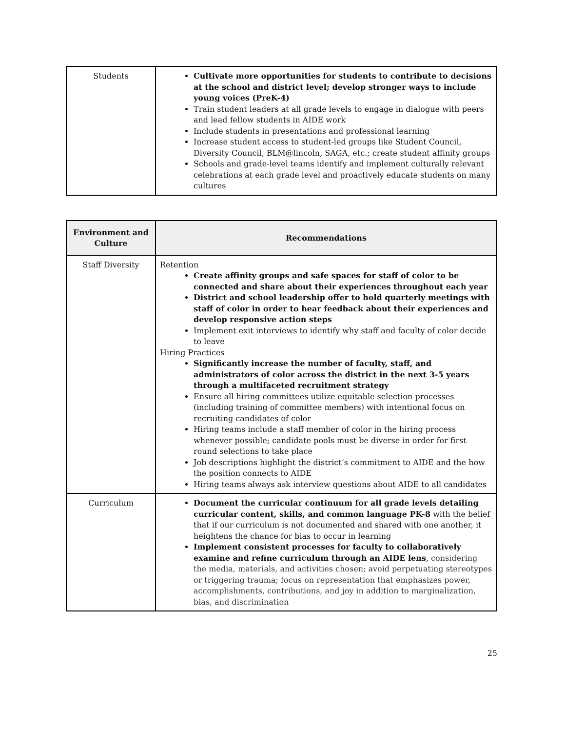| Students | Cultivate more opportunities for students to contribute to decisions at the school and district level; develop stronger ways to include young voices (PreK-4) Train student leaders at all grade levels to engage in dialogue with peers and lead fellow students in AIDE work Include students in presentations and professional learning Increase student access to student-led groups like Student Council, Diversity Council, BLM@lincoln, SAGA, etc.; create student affinity groups Schools and grade-level teams identify and implement culturally relevant celebrations at each grade level and proactively educate students on many cultures |
| Environment and Culture | Recommendations |
| --- | --- |
| Staff Diversity | Retention Create affinity groups and safe spaces for staff of color to be connected and share about their experiences throughout each year District and school leadership offer to hold quarterly meetings with staff of color in order to hear feedback about their experiences and develop responsive action steps Implement exit interviews to identify why staff and faculty of color decide to leave Hiring Practices Significantly increase the number of faculty, staff, and administrators of color across the district in the next 3-5 years through a multifaceted recruitment strategy Ensure all hiring committees utilize equitable selection processes (including training of committee members) with intentional focus on recruiting candidates of color Hiring teams include a staff member of color in the hiring process whenever possible; candidate pools must be diverse in order for first round selections to take place Job descriptions highlight the district’s commitment to AIDE and the how the position connects to AIDE Hiring teams always ask interview questions about AIDE to all candidates |
| Curriculum | Document the curricular continuum for all grade levels detailing curricular content, skills, and common language PK-8 with the belief that if our curriculum is not documented and shared with one another, it heightens the chance for bias to occur in learning Implement consistent processes for faculty to collaboratively examine and refine curriculum through an AIDE lens , considering the media, materials, and activities chosen; avoid perpetuating stereotypes or triggering trauma; focus on representation that emphasizes power, accomplishments, contributions, and joy in addition to marginalization, bias, and discrimination |
25